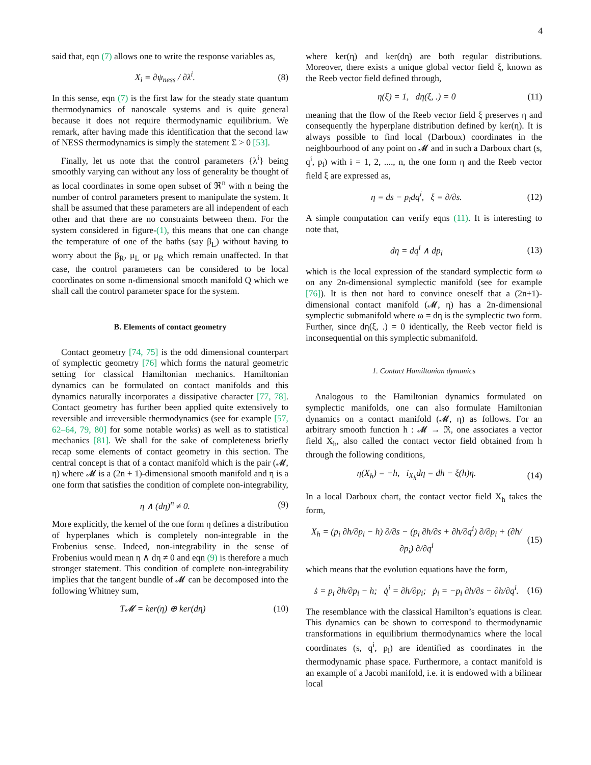4
said that, eqn (7) allows one to write the response variables as,
X<sub>i</sub> = ∂ψ<sub>ness</sub> / ∂λ<sup>i</sup>. (8)
In this sense, eqn (7) is the first law for the steady state quantum thermodynamics of nanoscale systems and is quite general because it does not require thermodynamic equilibrium. We remark, after having made this identification that the second law of NESS thermodynamics is simply the statement Σ > 0 [53].
Finally, let us note that the control parameters {λ<sup>i</sup>} being smoothly varying can without any loss of generality be thought of as local coordinates in some open subset of ℜ<sup>n</sup> with n being the number of control parameters present to manipulate the system. It shall be assumed that these parameters are all independent of each other and that there are no constraints between them. For the system considered in figure-(1), this means that one can change the temperature of one of the baths (say β<sub>L</sub>) without having to worry about the β<sub>R</sub>, μ<sub>L</sub> or μ<sub>R</sub> which remain unaffected. In that case, the control parameters can be considered to be local coordinates on some n-dimensional smooth manifold Q which we shall call the control parameter space for the system.
B. Elements of contact geometry
Contact geometry [74, 75] is the odd dimensional counterpart of symplectic geometry [76] which forms the natural geometric setting for classical Hamiltonian mechanics. Hamiltonian dynamics can be formulated on contact manifolds and this dynamics naturally incorporates a dissipative character [77, 78]. Contact geometry has further been applied quite extensively to reversible and irreversible thermodynamics (see for example [57, 62–64, 79, 80] for some notable works) as well as to statistical mechanics [81]. We shall for the sake of completeness briefly recap some elements of contact geometry in this section. The central concept is that of a contact manifold which is the pair (𝓜, η) where 𝓜 is a (2n + 1)-dimensional smooth manifold and η is a one form that satisfies the condition of complete non-integrability,
η ∧ (dη)<sup>n</sup> ≠ 0. (9)
More explicitly, the kernel of the one form η defines a distribution of hyperplanes which is completely non-integrable in the Frobenius sense. Indeed, non-integrability in the sense of Frobenius would mean η ∧ dη ≠ 0 and eqn (9) is therefore a much stronger statement. This condition of complete non-integrability implies that the tangent bundle of 𝓜 can be decomposed into the following Whitney sum,
T𝓜 = ker(η) ⊕ ker(dη) (10)
where ker(η) and ker(dη) are both regular distributions. Moreover, there exists a unique global vector field ξ, known as the Reeb vector field defined through,
η(ξ) = 1, dη(ξ, .) = 0 (11)
meaning that the flow of the Reeb vector field ξ preserves η and consequently the hyperplane distribution defined by ker(η). It is always possible to find local (Darboux) coordinates in the neighbourhood of any point on 𝓜 and in such a Darboux chart (s, q<sup>i</sup>, p<sub>i</sub>) with i = 1, 2, ...., n, the one form η and the Reeb vector field ξ are expressed as,
η = ds − p<sub>i</sub>dq<sup>i</sup>, ξ = ∂/∂s. (12)
A simple computation can verify eqns (11). It is interesting to note that,
dη = dq<sup>i</sup> ∧ dp<sub>i</sub> (13)
which is the local expression of the standard symplectic form ω on any 2n-dimensional symplectic manifold (see for example [76]). It is then not hard to convince oneself that a (2n+1)-dimensional contact manifold (𝓜, η) has a 2n-dimensional symplectic submanifold where ω = dη is the symplectic two form. Further, since dη(ξ, .) = 0 identically, the Reeb vector field is inconsequential on this symplectic submanifold.
1. Contact Hamiltonian dynamics
Analogous to the Hamiltonian dynamics formulated on symplectic manifolds, one can also formulate Hamiltonian dynamics on a contact manifold (𝓜, η) as follows. For an arbitrary smooth function h : 𝓜 → ℜ, one associates a vector field X<sub>h</sub>, also called the contact vector field obtained from h through the following conditions,
η(X<sub>h</sub>) = −h, i<sub>X<sub>h</sub></sub>dη = dh − ξ(h)η. (14)
In a local Darboux chart, the contact vector field X<sub>h</sub> takes the form,
X<sub>h</sub> = (p<sub>i</sub> ∂h/∂p<sub>i</sub> − h) ∂/∂s − (p<sub>i</sub> ∂h/∂s + ∂h/∂q<sup>i</sup>) ∂/∂p<sub>i</sub> + (∂h/∂p<sub>i</sub>) ∂/∂q<sup>i</sup> (15)
which means that the evolution equations have the form,
ṡ = p<sub>i</sub> ∂h/∂p<sub>i</sub> − h; q̇<sup>i</sup> = ∂h/∂p<sub>i</sub>; ṗ<sub>i</sub> = −p<sub>i</sub> ∂h/∂s − ∂h/∂q<sup>i</sup>. (16)
The resemblance with the classical Hamilton’s equations is clear. This dynamics can be shown to correspond to thermodynamic transformations in equilibrium thermodynamics where the local coordinates (s, q<sup>i</sup>, p<sub>i</sub>) are identified as coordinates in the thermodynamic phase space. Furthermore, a contact manifold is an example of a Jacobi manifold, i.e. it is endowed with a bilinear local